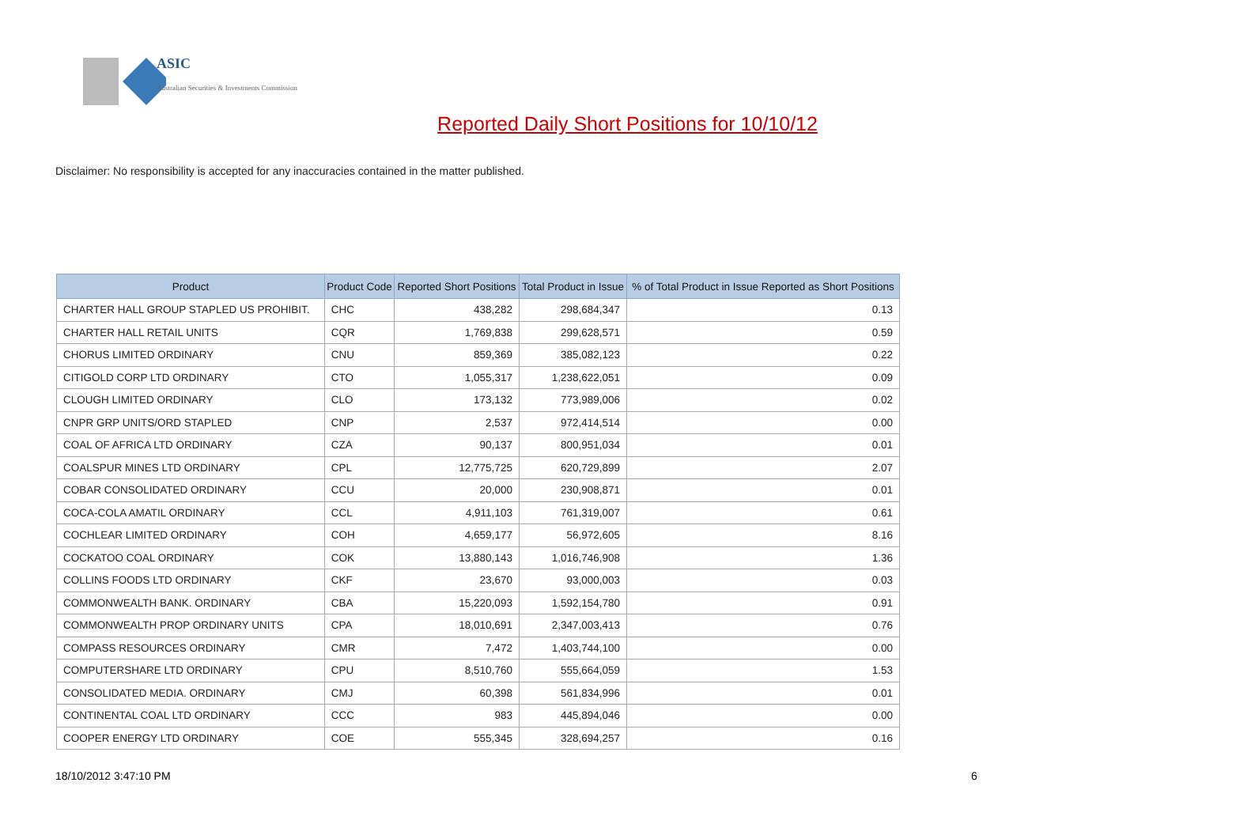ASIC
Australian Securities & Investments Commission
Reported Daily Short Positions for 10/10/12
Disclaimer: No responsibility is accepted for any inaccuracies contained in the matter published.
| Product | Product Code | Reported Short Positions | Total Product in Issue | % of Total Product in Issue Reported as Short Positions |
| --- | --- | --- | --- | --- |
| CHARTER HALL GROUP STAPLED US PROHIBIT. | CHC | 438,282 | 298,684,347 | 0.13 |
| CHARTER HALL RETAIL UNITS | CQR | 1,769,838 | 299,628,571 | 0.59 |
| CHORUS LIMITED ORDINARY | CNU | 859,369 | 385,082,123 | 0.22 |
| CITIGOLD CORP LTD ORDINARY | CTO | 1,055,317 | 1,238,622,051 | 0.09 |
| CLOUGH LIMITED ORDINARY | CLO | 173,132 | 773,989,006 | 0.02 |
| CNPR GRP UNITS/ORD STAPLED | CNP | 2,537 | 972,414,514 | 0.00 |
| COAL OF AFRICA LTD ORDINARY | CZA | 90,137 | 800,951,034 | 0.01 |
| COALSPUR MINES LTD ORDINARY | CPL | 12,775,725 | 620,729,899 | 2.07 |
| COBAR CONSOLIDATED ORDINARY | CCU | 20,000 | 230,908,871 | 0.01 |
| COCA-COLA AMATIL ORDINARY | CCL | 4,911,103 | 761,319,007 | 0.61 |
| COCHLEAR LIMITED ORDINARY | COH | 4,659,177 | 56,972,605 | 8.16 |
| COCKATOO COAL ORDINARY | COK | 13,880,143 | 1,016,746,908 | 1.36 |
| COLLINS FOODS LTD ORDINARY | CKF | 23,670 | 93,000,003 | 0.03 |
| COMMONWEALTH BANK. ORDINARY | CBA | 15,220,093 | 1,592,154,780 | 0.91 |
| COMMONWEALTH PROP ORDINARY UNITS | CPA | 18,010,691 | 2,347,003,413 | 0.76 |
| COMPASS RESOURCES ORDINARY | CMR | 7,472 | 1,403,744,100 | 0.00 |
| COMPUTERSHARE LTD ORDINARY | CPU | 8,510,760 | 555,664,059 | 1.53 |
| CONSOLIDATED MEDIA. ORDINARY | CMJ | 60,398 | 561,834,996 | 0.01 |
| CONTINENTAL COAL LTD ORDINARY | CCC | 983 | 445,894,046 | 0.00 |
| COOPER ENERGY LTD ORDINARY | COE | 555,345 | 328,694,257 | 0.16 |
18/10/2012 3:47:10 PM 6